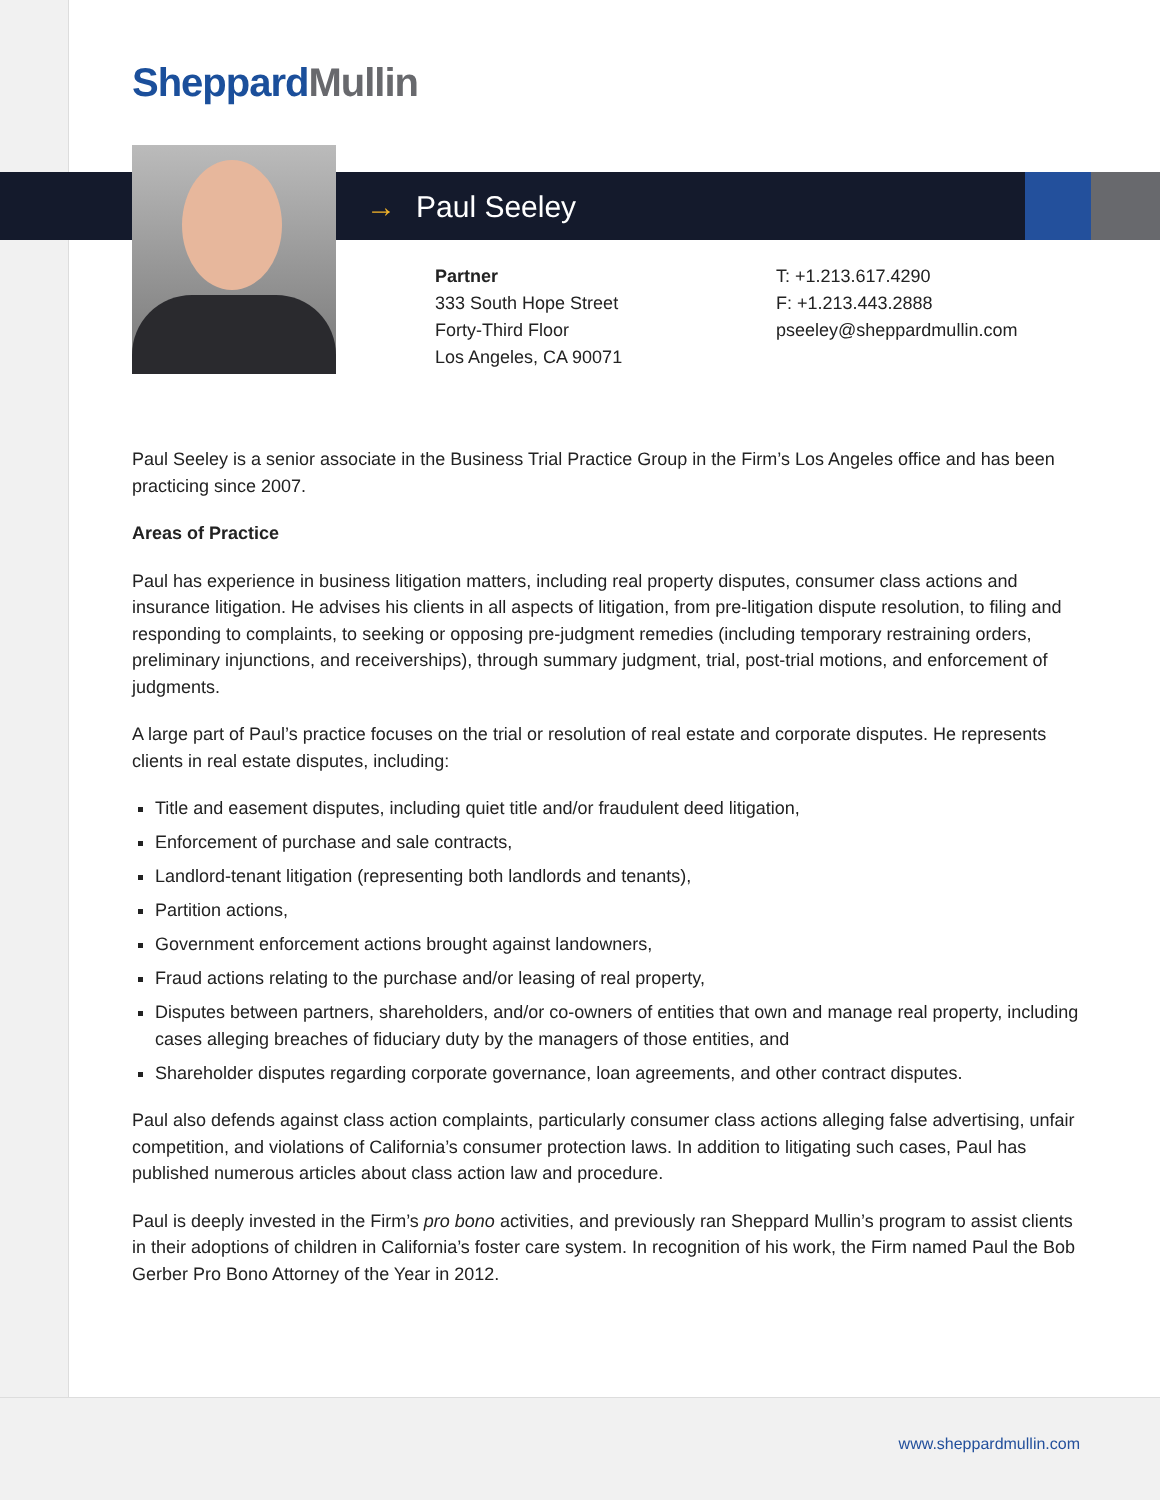Sheppard Mullin
→ Paul Seeley
Partner
333 South Hope Street
Forty-Third Floor
Los Angeles, CA 90071
T: +1.213.617.4290
F: +1.213.443.2888
pseeley@sheppardmullin.com
Paul Seeley is a senior associate in the Business Trial Practice Group in the Firm’s Los Angeles office and has been practicing since 2007.
Areas of Practice
Paul has experience in business litigation matters, including real property disputes, consumer class actions and insurance litigation. He advises his clients in all aspects of litigation, from pre-litigation dispute resolution, to filing and responding to complaints, to seeking or opposing pre-judgment remedies (including temporary restraining orders, preliminary injunctions, and receiverships), through summary judgment, trial, post-trial motions, and enforcement of judgments.
A large part of Paul’s practice focuses on the trial or resolution of real estate and corporate disputes. He represents clients in real estate disputes, including:
Title and easement disputes, including quiet title and/or fraudulent deed litigation,
Enforcement of purchase and sale contracts,
Landlord-tenant litigation (representing both landlords and tenants),
Partition actions,
Government enforcement actions brought against landowners,
Fraud actions relating to the purchase and/or leasing of real property,
Disputes between partners, shareholders, and/or co-owners of entities that own and manage real property, including cases alleging breaches of fiduciary duty by the managers of those entities, and
Shareholder disputes regarding corporate governance, loan agreements, and other contract disputes.
Paul also defends against class action complaints, particularly consumer class actions alleging false advertising, unfair competition, and violations of California’s consumer protection laws. In addition to litigating such cases, Paul has published numerous articles about class action law and procedure.
Paul is deeply invested in the Firm’s pro bono activities, and previously ran Sheppard Mullin’s program to assist clients in their adoptions of children in California’s foster care system. In recognition of his work, the Firm named Paul the Bob Gerber Pro Bono Attorney of the Year in 2012.
www.sheppardmullin.com